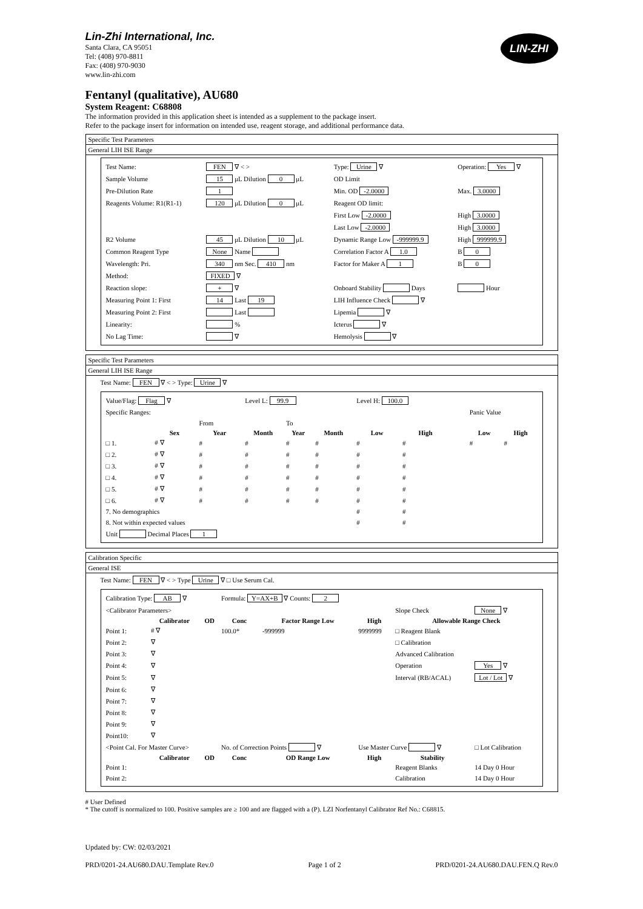Lin-Zhi International, Inc.
Santa Clara, CA 95051
Tel: (408) 970-8811
Fax: (408) 970-9030
www.lin-zhi.com
LIN-ZHI
Fentanyl (qualitative), AU680
System Reagent: C68808
The information provided in this application sheet is intended as a supplement to the package insert.
Refer to the package insert for information on intended use, reagent storage, and additional performance data.
Specific Test Parameters
General LIH ISE Range
| Test Name: | FEN ∇ < > | Type: Urine ∇ | Operation: Yes ∇ |
| Sample Volume | 15 μL Dilution 0 μL | OD Limit | |
| Pre-Dilution Rate | 1 | Min. OD -2.0000 | Max. 3.0000 |
| Reagents Volume: R1(R1-1) | 120 μL Dilution 0 μL | Reagent OD limit: | |
| | | First Low -2.0000 | High 3.0000 |
| | | Last Low -2.0000 | High 3.0000 |
| R2 Volume | 45 μL Dilution 10 μL | Dynamic Range Low -999999.9 | High 999999.9 |
| Common Reagent Type | None Name | Correlation Factor A 1.0 | B 0 |
| Wavelength: Pri. | 340 nm Sec. 410 nm | Factor for Maker A 1 | B 0 |
| Method: | FIXED ∇ | | |
| Reaction slope: | + ∇ | Onboard Stability Days | Hour |
| Measuring Point 1: First | 14 Last 19 | LIH Influence Check ∇ | |
| Measuring Point 2: First | Last | Lipemia ∇ | |
| Linearity: | % | Icterus ∇ | |
| No Lag Time: | ∇ | Hemolysis ∇ | |
Specific Test Parameters
General LIH ISE Range
Test Name: FEN ∇ < > Type: Urine ∇
| Value/Flag: Flag ∇ | | | Level L: 99.9 | | | Level H: 100.0 | | | | |
| Specific Ranges: | | | | | | | | | Panic Value | |
| | | From | | To | | | | | | |
| | Sex | Year | Month | Year | Month | Low | High | | Low | High |
| □ 1. | # ∇ | # | # | # | # | # | # | | # | # |
| □ 2. | # ∇ | # | # | # | # | # | # | | | |
| □ 3. | # ∇ | # | # | # | # | # | # | | | |
| □ 4. | # ∇ | # | # | # | # | # | # | | | |
| □ 5. | # ∇ | # | # | # | # | # | # | | | |
| □ 6. | # ∇ | # | # | # | # | # | # | | | |
| 7. No demographics | | | | | | # | # | | | |
| 8. Not within expected values | | | | | | # | # | | | |
| Unit Decimal Places 1 | | | | | | | | | | |
Calibration Specific
General ISE
Test Name: FEN ∇ < > Type Urine ∇ □ Use Serum Cal.
| Calibration Type: AB ∇ | | | Formula: Y=AX+B ∇ Counts: 2 | | | | |
| <Calibrator Parameters> | | | | | | Slope Check | None ∇ |
| | Calibrator | OD | Conc | Factor Range Low | High | Allowable Range Check | |
| Point 1: | # ∇ | | 100.0* | -999999 | 9999999 | □ Reagent Blank | |
| Point 2: | ∇ | | | | | □ Calibration | |
| Point 3: | ∇ | | | | | Advanced Calibration | |
| Point 4: | ∇ | | | | | Operation | Yes ∇ |
| Point 5: | ∇ | | | | | Interval (RB/ACAL) | Lot / Lot ∇ |
| Point 6: | ∇ | | | | | | |
| Point 7: | ∇ | | | | | | |
| Point 8: | ∇ | | | | | | |
| Point 9: | ∇ | | | | | | |
| Point10: | ∇ | | | | | | |
| <Point Cal. For Master Curve> | | | No. of Correction Points ∇ | | Use Master Curve ∇ | | □ Lot Calibration |
| | Calibrator | OD | Conc | OD Range Low | High | Stability | |
| Point 1: | | | | | | Reagent Blanks | 14 Day 0 Hour |
| Point 2: | | | | | | Calibration | 14 Day 0 Hour |
# User Defined
* The cutoff is normalized to 100. Positive samples are ≥ 100 and are flagged with a (P). LZI Norfentanyl Calibrator Ref No.: C68815.
Updated by: CW: 02/03/2021
PRD/0201-24.AU680.DAU.Template Rev.0 Page 1 of 2 PRD/0201-24.AU680.DAU.FEN.Q Rev.0